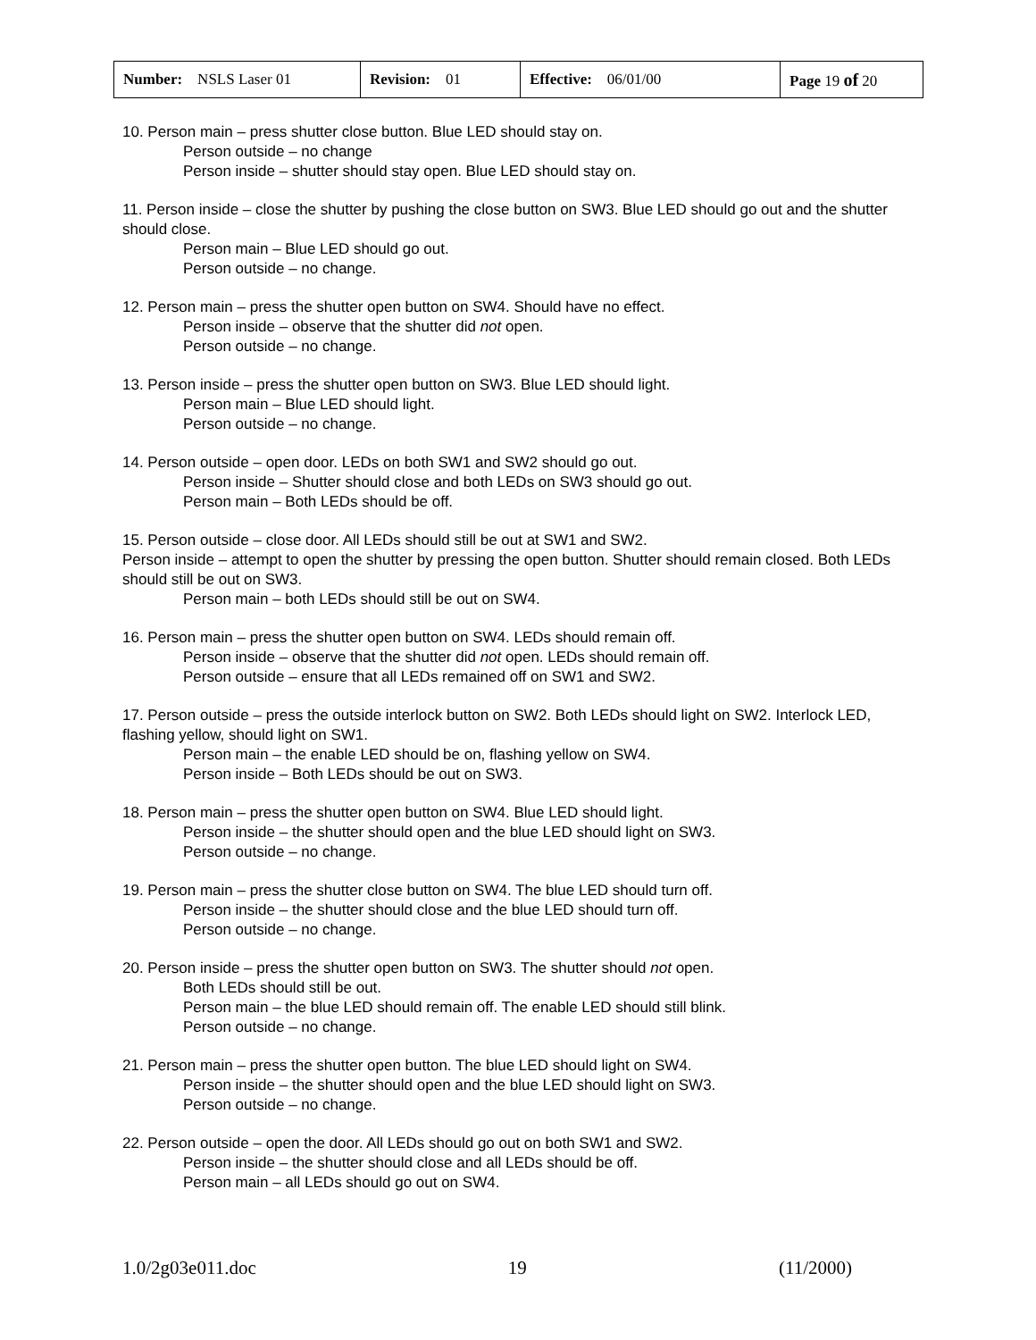| Number: NSLS Laser 01 | Revision: 01 | Effective: 06/01/00 | Page 19 of 20 |
10. Person main – press shutter close button. Blue LED should stay on.
Person outside – no change
Person inside – shutter should stay open. Blue LED should stay on.
11. Person inside – close the shutter by pushing the close button on SW3. Blue LED should go out and the shutter should close.
Person main – Blue LED should go out.
Person outside – no change.
12. Person main – press the shutter open button on SW4. Should have no effect.
Person inside – observe that the shutter did not open.
Person outside – no change.
13. Person inside – press the shutter open button on SW3. Blue LED should light.
Person main – Blue LED should light.
Person outside – no change.
14. Person outside – open door. LEDs on both SW1 and SW2 should go out.
Person inside – Shutter should close and both LEDs on SW3 should go out.
Person main – Both LEDs should be off.
15. Person outside – close door. All LEDs should still be out at SW1 and SW2.
Person inside – attempt to open the shutter by pressing the open button. Shutter should remain closed. Both LEDs should still be out on SW3.
Person main – both LEDs should still be out on SW4.
16. Person main – press the shutter open button on SW4. LEDs should remain off.
Person inside – observe that the shutter did not open. LEDs should remain off.
Person outside – ensure that all LEDs remained off on SW1 and SW2.
17. Person outside – press the outside interlock button on SW2. Both LEDs should light on SW2. Interlock LED, flashing yellow, should light on SW1.
Person main – the enable LED should be on, flashing yellow on SW4.
Person inside – Both LEDs should be out on SW3.
18. Person main – press the shutter open button on SW4. Blue LED should light.
Person inside – the shutter should open and the blue LED should light on SW3.
Person outside – no change.
19. Person main – press the shutter close button on SW4. The blue LED should turn off.
Person inside – the shutter should close and the blue LED should turn off.
Person outside – no change.
20. Person inside – press the shutter open button on SW3. The shutter should not open.
Both LEDs should still be out.
Person main – the blue LED should remain off. The enable LED should still blink.
Person outside – no change.
21. Person main – press the shutter open button. The blue LED should light on SW4.
Person inside – the shutter should open and the blue LED should light on SW3.
Person outside – no change.
22. Person outside – open the door. All LEDs should go out on both SW1 and SW2.
Person inside – the shutter should close and all LEDs should be off.
Person main – all LEDs should go out on SW4.
1.0/2g03e011.doc 19 (11/2000)